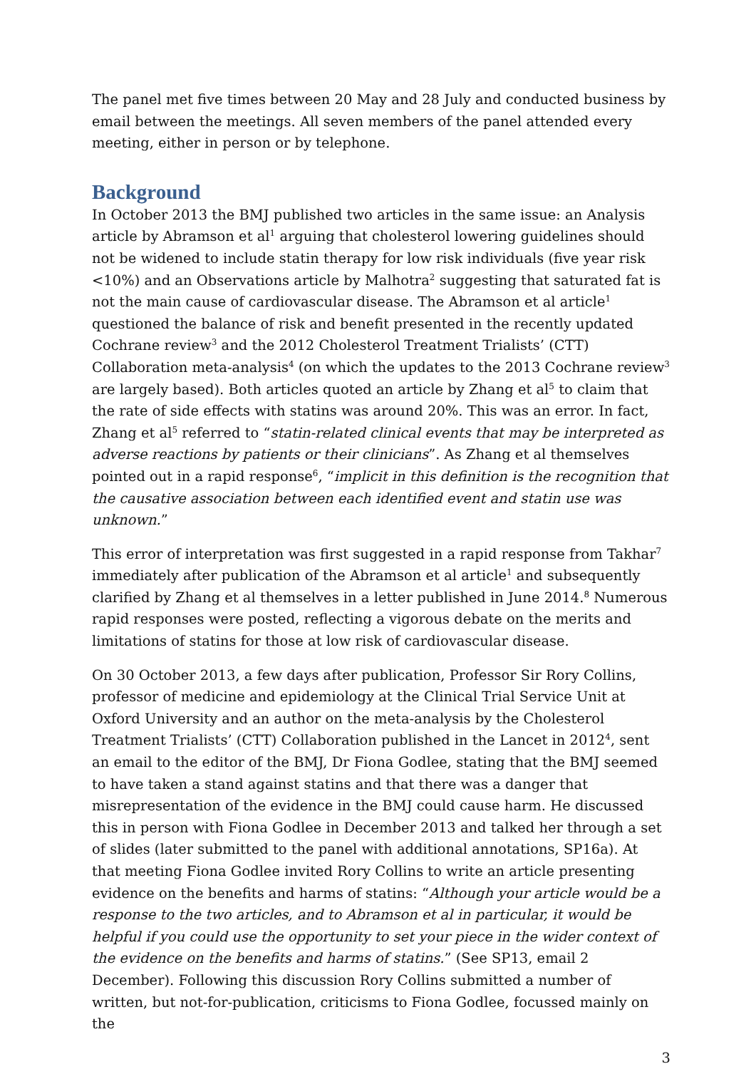The panel met five times between 20 May and 28 July and conducted business by email between the meetings. All seven members of the panel attended every meeting, either in person or by telephone.
Background
In October 2013 the BMJ published two articles in the same issue: an Analysis article by Abramson et al<sup>1</sup> arguing that cholesterol lowering guidelines should not be widened to include statin therapy for low risk individuals (five year risk <10%) and an Observations article by Malhotra<sup>2</sup> suggesting that saturated fat is not the main cause of cardiovascular disease. The Abramson et al article<sup>1</sup> questioned the balance of risk and benefit presented in the recently updated Cochrane review<sup>3</sup> and the 2012 Cholesterol Treatment Trialists’ (CTT) Collaboration meta-analysis<sup>4</sup> (on which the updates to the 2013 Cochrane review<sup>3</sup> are largely based). Both articles quoted an article by Zhang et al<sup>5</sup> to claim that the rate of side effects with statins was around 20%. This was an error. In fact, Zhang et al<sup>5</sup> referred to “statin-related clinical events that may be interpreted as adverse reactions by patients or their clinicians”. As Zhang et al themselves pointed out in a rapid response<sup>6</sup>, “implicit in this definition is the recognition that the causative association between each identified event and statin use was unknown.”
This error of interpretation was first suggested in a rapid response from Takhar<sup>7</sup> immediately after publication of the Abramson et al article<sup>1</sup> and subsequently clarified by Zhang et al themselves in a letter published in June 2014.<sup>8</sup> Numerous rapid responses were posted, reflecting a vigorous debate on the merits and limitations of statins for those at low risk of cardiovascular disease.
On 30 October 2013, a few days after publication, Professor Sir Rory Collins, professor of medicine and epidemiology at the Clinical Trial Service Unit at Oxford University and an author on the meta-analysis by the Cholesterol Treatment Trialists’ (CTT) Collaboration published in the Lancet in 2012<sup>4</sup>, sent an email to the editor of the BMJ, Dr Fiona Godlee, stating that the BMJ seemed to have taken a stand against statins and that there was a danger that misrepresentation of the evidence in the BMJ could cause harm. He discussed this in person with Fiona Godlee in December 2013 and talked her through a set of slides (later submitted to the panel with additional annotations, SP16a). At that meeting Fiona Godlee invited Rory Collins to write an article presenting evidence on the benefits and harms of statins: “Although your article would be a response to the two articles, and to Abramson et al in particular, it would be helpful if you could use the opportunity to set your piece in the wider context of the evidence on the benefits and harms of statins.” (See SP13, email 2 December). Following this discussion Rory Collins submitted a number of written, but not-for-publication, criticisms to Fiona Godlee, focussed mainly on the
3